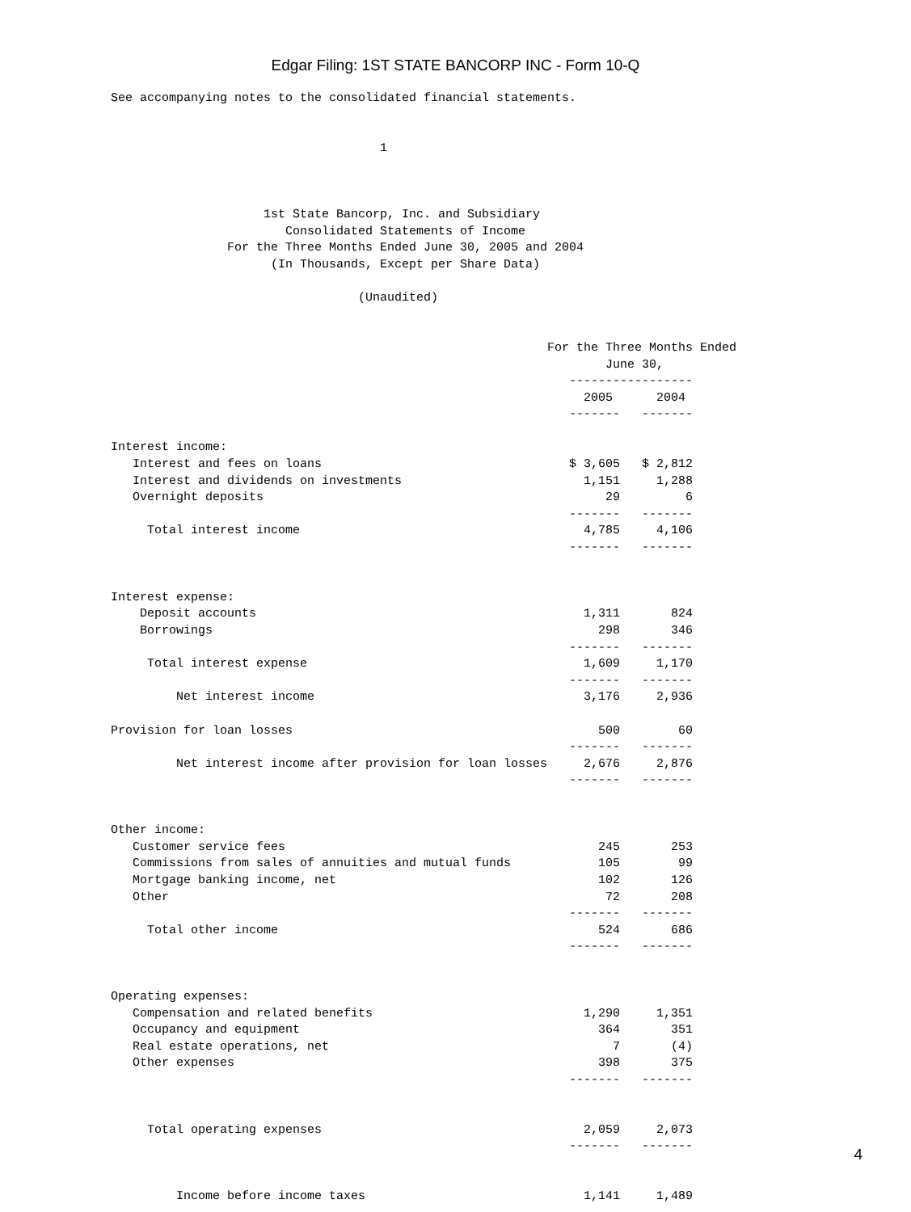Edgar Filing: 1ST STATE BANCORP INC - Form 10-Q
See accompanying notes to the consolidated financial statements.


                                     1



                     1st State Bancorp, Inc. and Subsidiary
                        Consolidated Statements of Income
                For the Three Months Ended June 30, 2005 and 2004
                      (In Thousands, Except per Share Data)

                                  (Unaudited)


                                                            For the Three Months Ended
                                                                    June 30,
                                                               -----------------
                                                                 2005      2004
                                                               -------   -------
Interest income:
   Interest and fees on loans                                  $ 3,605   $ 2,812
   Interest and dividends on investments                         1,151     1,288
   Overnight deposits                                               29         6
                                                               -------   -------
     Total interest income                                       4,785     4,106
                                                               -------   -------


Interest expense:
    Deposit accounts                                             1,311       824
    Borrowings                                                     298       346
                                                               -------   -------
     Total interest expense                                      1,609     1,170
                                                               -------   -------
         Net interest income                                     3,176     2,936

Provision for loan losses                                          500        60
                                                               -------   -------
         Net interest income after provision for loan losses     2,676     2,876
                                                               -------   -------


Other income:
   Customer service fees                                           245       253
   Commissions from sales of annuities and mutual funds            105        99
   Mortgage banking income, net                                    102       126
   Other                                                            72       208
                                                               -------   -------
     Total other income                                            524       686
                                                               -------   -------


Operating expenses:
   Compensation and related benefits                             1,290     1,351
   Occupancy and equipment                                         364       351
   Real estate operations, net                                       7       (4)
   Other expenses                                                  398       375
                                                               -------   -------


     Total operating expenses                                    2,059     2,073
                                                               -------   -------


         Income before income taxes                              1,141     1,489
4